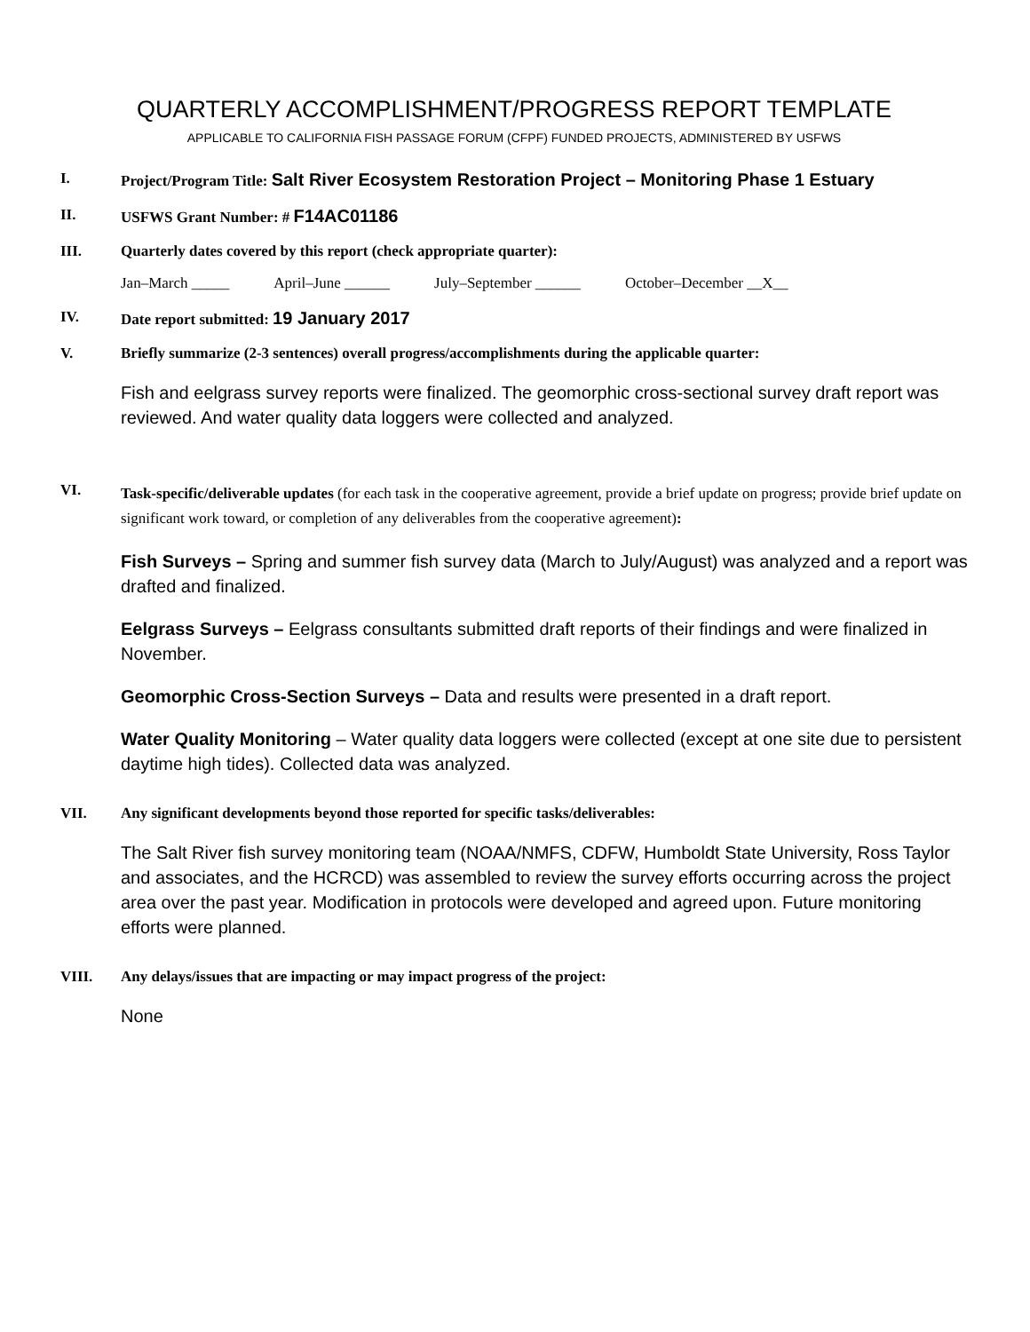QUARTERLY ACCOMPLISHMENT/PROGRESS REPORT TEMPLATE
APPLICABLE TO CALIFORNIA FISH PASSAGE FORUM (CFPF) FUNDED PROJECTS, ADMINISTERED BY USFWS
I. Project/Program Title: Salt River Ecosystem Restoration Project – Monitoring Phase 1 Estuary
II. USFWS Grant Number: # F14AC01186
III. Quarterly dates covered by this report (check appropriate quarter):
Jan–March _____ April–June ______ July–September ______ October–December __X__
IV. Date report submitted: 19 January 2017
V. Briefly summarize (2-3 sentences) overall progress/accomplishments during the applicable quarter:
Fish and eelgrass survey reports were finalized. The geomorphic cross-sectional survey draft report was reviewed. And water quality data loggers were collected and analyzed.
VI.
Task-specific/deliverable updates (for each task in the cooperative agreement, provide a brief update on progress; provide brief update on significant work toward, or completion of any deliverables from the cooperative agreement):
Fish Surveys – Spring and summer fish survey data (March to July/August) was analyzed and a report was drafted and finalized.
Eelgrass Surveys – Eelgrass consultants submitted draft reports of their findings and were finalized in November.
Geomorphic Cross-Section Surveys – Data and results were presented in a draft report.
Water Quality Monitoring – Water quality data loggers were collected (except at one site due to persistent daytime high tides). Collected data was analyzed.
VII. Any significant developments beyond those reported for specific tasks/deliverables:
The Salt River fish survey monitoring team (NOAA/NMFS, CDFW, Humboldt State University, Ross Taylor and associates, and the HCRCD) was assembled to review the survey efforts occurring across the project area over the past year. Modification in protocols were developed and agreed upon. Future monitoring efforts were planned.
VIII. Any delays/issues that are impacting or may impact progress of the project:
None